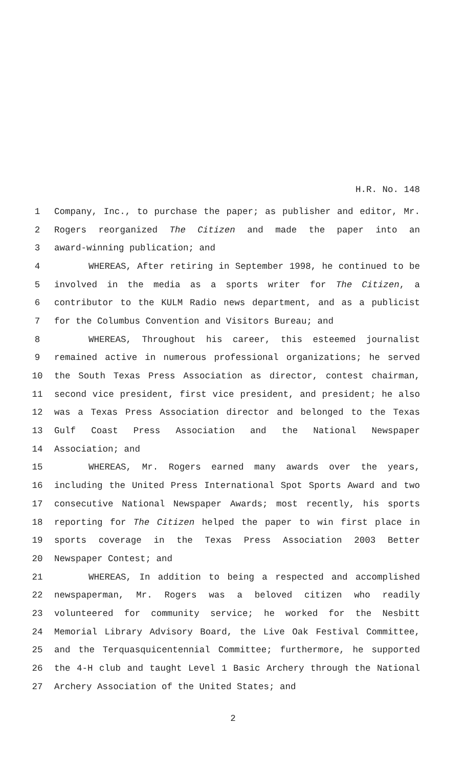H.R. No. 148
1 Company, Inc., to purchase the paper; as publisher and editor, Mr.
2 Rogers reorganized The Citizen and made the paper into an
3 award-winning publication; and
4 WHEREAS, After retiring in September 1998, he continued to be
5 involved in the media as a sports writer for The Citizen, a
6 contributor to the KULM Radio news department, and as a publicist
7 for the Columbus Convention and Visitors Bureau; and
8 WHEREAS, Throughout his career, this esteemed journalist
9 remained active in numerous professional organizations; he served
10 the South Texas Press Association as director, contest chairman,
11 second vice president, first vice president, and president; he also
12 was a Texas Press Association director and belonged to the Texas
13 Gulf Coast Press Association and the National Newspaper
14 Association; and
15 WHEREAS, Mr. Rogers earned many awards over the years,
16 including the United Press International Spot Sports Award and two
17 consecutive National Newspaper Awards; most recently, his sports
18 reporting for The Citizen helped the paper to win first place in
19 sports coverage in the Texas Press Association 2003 Better
20 Newspaper Contest; and
21 WHEREAS, In addition to being a respected and accomplished
22 newspaperman, Mr. Rogers was a beloved citizen who readily
23 volunteered for community service; he worked for the Nesbitt
24 Memorial Library Advisory Board, the Live Oak Festival Committee,
25 and the Terquasquicentennial Committee; furthermore, he supported
26 the 4-H club and taught Level 1 Basic Archery through the National
27 Archery Association of the United States; and
2